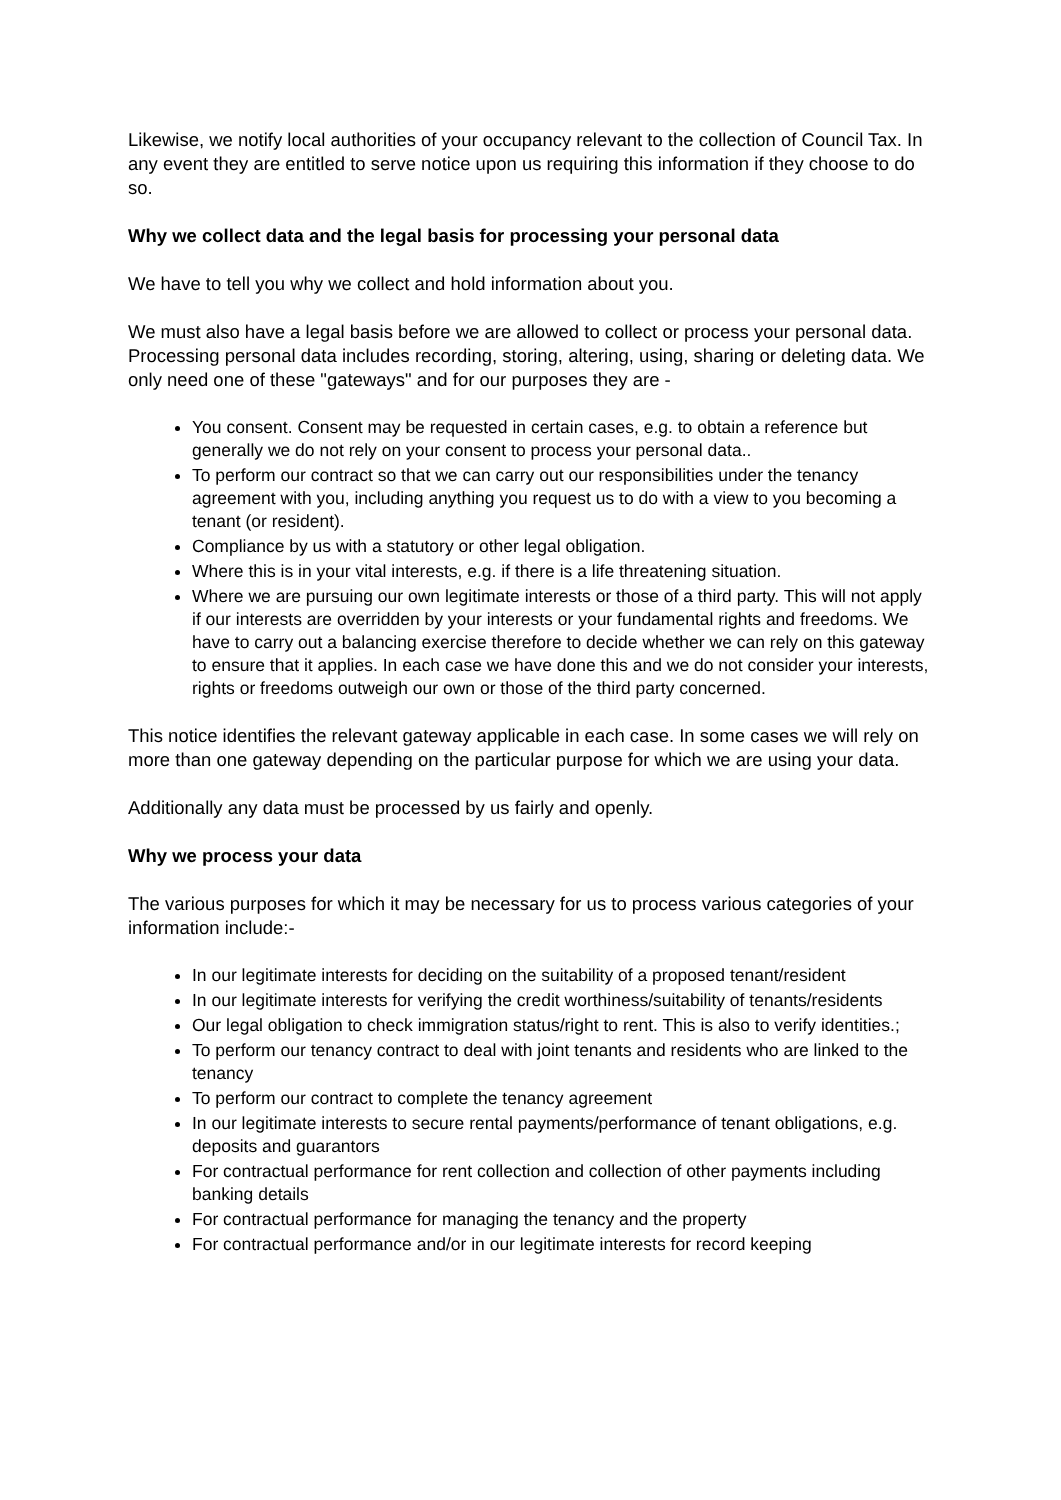Likewise, we notify local authorities of your occupancy relevant to the collection of Council Tax. In any event they are entitled to serve notice upon us requiring this information if they choose to do so.
Why we collect data and the legal basis for processing your personal data
We have to tell you why we collect and hold information about you.
We must also have a legal basis before we are allowed to collect or process your personal data. Processing personal data includes recording, storing, altering, using, sharing or deleting data. We only need one of these "gateways" and for our purposes they are -
You consent. Consent may be requested in certain cases, e.g. to obtain a reference but generally we do not rely on your consent to process your personal data..
To perform our contract so that we can carry out our responsibilities under the tenancy agreement with you, including anything you request us to do with a view to you becoming a tenant (or resident).
Compliance by us with a statutory or other legal obligation.
Where this is in your vital interests, e.g. if there is a life threatening situation.
Where we are pursuing our own legitimate interests or those of a third party. This will not apply if our interests are overridden by your interests or your fundamental rights and freedoms. We have to carry out a balancing exercise therefore to decide whether we can rely on this gateway to ensure that it applies. In each case we have done this and we do not consider your interests, rights or freedoms outweigh our own or those of the third party concerned.
This notice identifies the relevant gateway applicable in each case. In some cases we will rely on more than one gateway depending on the particular purpose for which we are using your data.
Additionally any data must be processed by us fairly and openly.
Why we process your data
The various purposes for which it may be necessary for us to process various categories of your information include:-
In our legitimate interests for deciding on the suitability of a proposed tenant/resident
In our legitimate interests for verifying the credit worthiness/suitability of tenants/residents
Our legal obligation to check immigration status/right to rent. This is also to verify identities.;
To perform our tenancy contract to deal with joint tenants and residents who are linked to the tenancy
To perform our contract to complete the tenancy agreement
In our legitimate interests to secure rental payments/performance of tenant obligations, e.g. deposits and guarantors
For contractual performance for rent collection and collection of other payments including banking details
For contractual performance for managing the tenancy and the property
For contractual performance and/or in our legitimate interests for record keeping